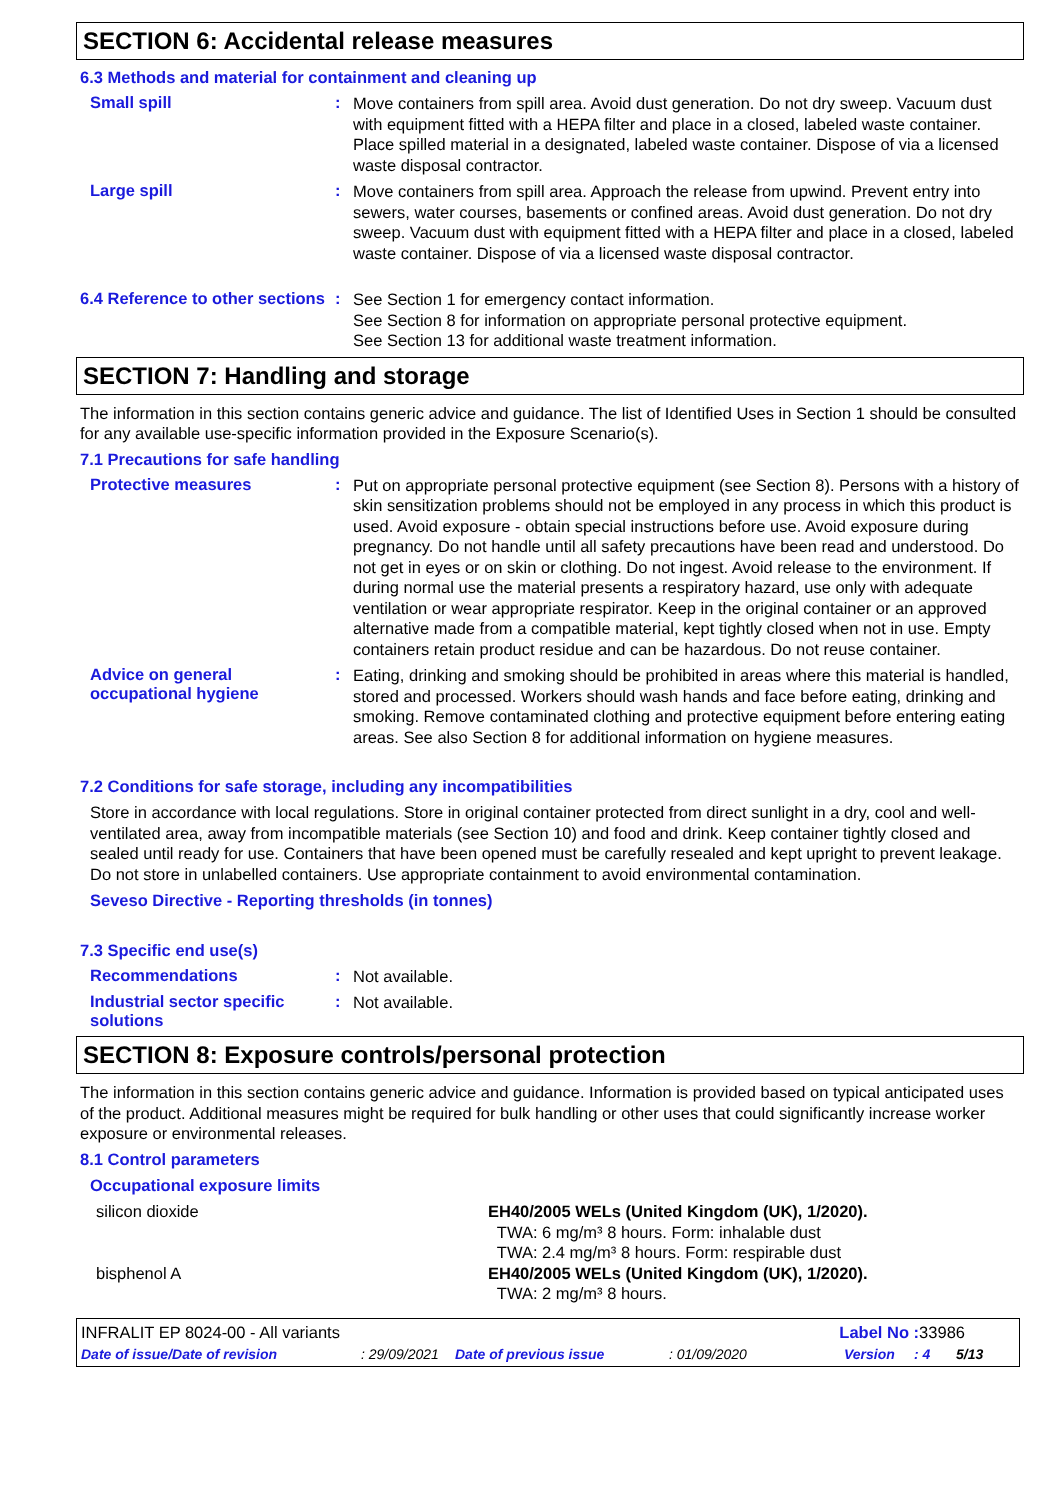SECTION 6: Accidental release measures
6.3 Methods and material for containment and cleaning up
Small spill :
Move containers from spill area. Avoid dust generation. Do not dry sweep. Vacuum dust with equipment fitted with a HEPA filter and place in a closed, labeled waste container. Place spilled material in a designated, labeled waste container. Dispose of via a licensed waste disposal contractor.
Large spill :
Move containers from spill area. Approach the release from upwind. Prevent entry into sewers, water courses, basements or confined areas. Avoid dust generation. Do not dry sweep. Vacuum dust with equipment fitted with a HEPA filter and place in a closed, labeled waste container. Dispose of via a licensed waste disposal contractor.
6.4 Reference to other sections
:
See Section 1 for emergency contact information.
See Section 8 for information on appropriate personal protective equipment.
See Section 13 for additional waste treatment information.
SECTION 7: Handling and storage
The information in this section contains generic advice and guidance. The list of Identified Uses in Section 1 should be consulted for any available use-specific information provided in the Exposure Scenario(s).
7.1 Precautions for safe handling
Protective measures :
Put on appropriate personal protective equipment (see Section 8). Persons with a history of skin sensitization problems should not be employed in any process in which this product is used. Avoid exposure - obtain special instructions before use. Avoid exposure during pregnancy. Do not handle until all safety precautions have been read and understood. Do not get in eyes or on skin or clothing. Do not ingest. Avoid release to the environment. If during normal use the material presents a respiratory hazard, use only with adequate ventilation or wear appropriate respirator. Keep in the original container or an approved alternative made from a compatible material, kept tightly closed when not in use. Empty containers retain product residue and can be hazardous. Do not reuse container.
Advice on general occupational hygiene
:
Eating, drinking and smoking should be prohibited in areas where this material is handled, stored and processed. Workers should wash hands and face before eating, drinking and smoking. Remove contaminated clothing and protective equipment before entering eating areas. See also Section 8 for additional information on hygiene measures.
7.2 Conditions for safe storage, including any incompatibilities
Store in accordance with local regulations. Store in original container protected from direct sunlight in a dry, cool and well-ventilated area, away from incompatible materials (see Section 10) and food and drink. Keep container tightly closed and sealed until ready for use. Containers that have been opened must be carefully resealed and kept upright to prevent leakage. Do not store in unlabelled containers. Use appropriate containment to avoid environmental contamination.
Seveso Directive - Reporting thresholds (in tonnes)
7.3 Specific end use(s)
Recommendations :
Not available.
Industrial sector specific solutions
:
Not available.
SECTION 8: Exposure controls/personal protection
The information in this section contains generic advice and guidance. Information is provided based on typical anticipated uses of the product. Additional measures might be required for bulk handling or other uses that could significantly increase worker exposure or environmental releases.
8.1 Control parameters
Occupational exposure limits
| silicon dioxide | EH40/2005 WELs (United Kingdom (UK), 1/2020). TWA: 6 mg/m³ 8 hours. Form: inhalable dust TWA: 2.4 mg/m³ 8 hours. Form: respirable dust |
| bisphenol A | EH40/2005 WELs (United Kingdom (UK), 1/2020). TWA: 2 mg/m³ 8 hours. |
INFRALIT EP 8024-00 - All variants Label No : 33986
Date of issue/Date of revision: 29/09/2021 Date of previous issue: 01/09/2020 Version: 4 5/13